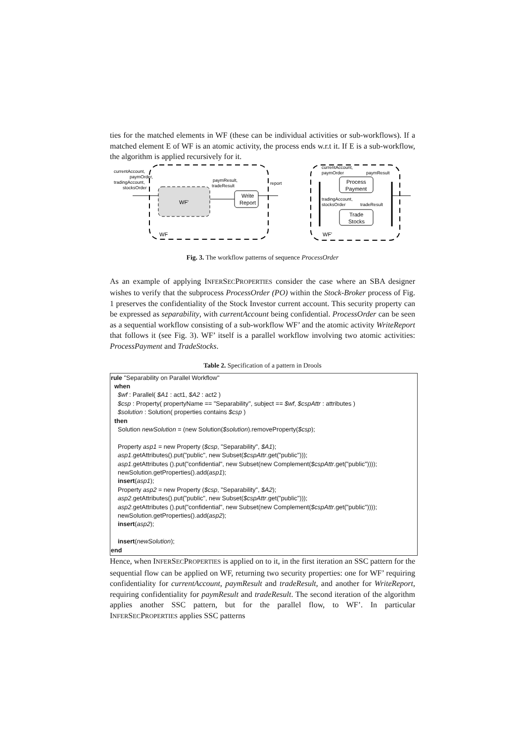ties for the matched elements in WF (these can be individual activities or sub-workflows). If a matched element E of WF is an atomic activity, the process ends w.r.t it. If E is a sub-workflow, the algorithm is applied recursively for it.
WF'
Write
Report
currentAccount,
paymOrder,
tradingAccount,
stocksOrder
paymResult,
tradeResult
report
WF
Process
Payment
Trade
Stocks
currentAccount,
paymOrder
paymResult
tradingAccount,
stocksOrder
tradeResult
WF'
Fig. 3. The workflow patterns of sequence ProcessOrder
As an example of applying INFERSECPROPERTIES consider the case where an SBA designer wishes to verify that the subprocess ProcessOrder (PO) within the Stock-Broker process of Fig. 1 preserves the confidentiality of the Stock Investor current account. This security property can be expressed as separability, with currentAccount being confidential. ProcessOrder can be seen as a sequential workflow consisting of a sub-workflow WF’ and the atomic activity WriteReport that follows it (see Fig. 3). WF’ itself is a parallel workflow involving two atomic activities: ProcessPayment and TradeStocks.
Table 2. Specification of a pattern in Drools
| rule "Separability on Parallel Workflow" when $wf : Parallel( $A1 : act1, $A2 : act2 ) $csp : Property( propertyName == "Separability", subject == $wf , $cspAttr : attributes ) $solution : Solution( properties contains $csp ) then Solution newSolution = (new Solution( $solution ).removeProperty( $csp ); Property asp1 = new Property ( $csp , "Separability", $A1 ); asp1 .getAttributes().put("public", new Subset( $cspAttr .get("public"))); asp1 .getAttributes ().put("confidential", new Subset(new Complement( $cspAttr .get("public")))); newSolution.getProperties().add( asp1 ); insert ( asp1 ); Property asp2 = new Property ( $csp , "Separability", $A2 ); asp2 .getAttributes().put("public", new Subset( $cspAttr .get("public"))); asp2 .getAttributes ().put("confidential", new Subset(new Complement( $cspAttr .get("public")))); newSolution.getProperties().add( asp2 ); insert ( asp2 ); insert ( newSolution ); end |
Hence, when INFERSECPROPERTIES is applied on to it, in the first iteration an SSC pattern for the sequential flow can be applied on WF, returning two security properties: one for WF’ requiring confidentiality for currentAccount, paymResult and tradeResult, and another for WriteReport, requiring confidentiality for paymResult and tradeResult. The second iteration of the algorithm applies another SSC pattern, but for the parallel flow, to WF’. In particular INFERSECPROPERTIES applies SSC patterns